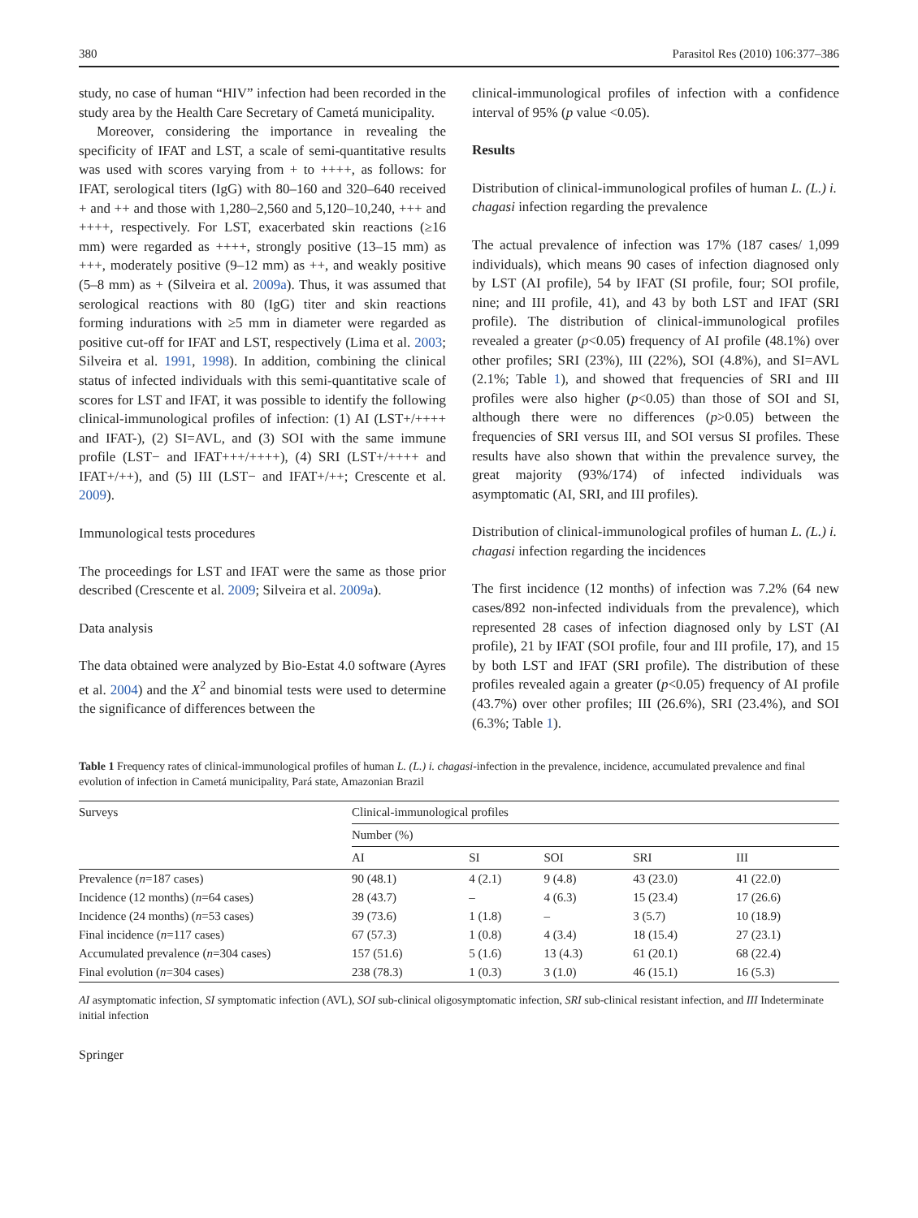380 Parasitol Res (2010) 106:377–386
study, no case of human “HIV” infection had been recorded in the study area by the Health Care Secretary of Cametá municipality.
Moreover, considering the importance in revealing the specificity of IFAT and LST, a scale of semi-quantitative results was used with scores varying from + to ++++, as follows: for IFAT, serological titers (IgG) with 80–160 and 320–640 received + and ++ and those with 1,280–2,560 and 5,120–10,240, +++ and ++++, respectively. For LST, exacerbated skin reactions (≥16 mm) were regarded as ++++, strongly positive (13–15 mm) as +++, moderately positive (9–12 mm) as ++, and weakly positive (5–8 mm) as + (Silveira et al. 2009a). Thus, it was assumed that serological reactions with 80 (IgG) titer and skin reactions forming indurations with ≥5 mm in diameter were regarded as positive cut-off for IFAT and LST, respectively (Lima et al. 2003; Silveira et al. 1991, 1998). In addition, combining the clinical status of infected individuals with this semi-quantitative scale of scores for LST and IFAT, it was possible to identify the following clinical-immunological profiles of infection: (1) AI (LST+/++++ and IFAT-), (2) SI=AVL, and (3) SOI with the same immune profile (LST− and IFAT+++/++++), (4) SRI (LST+/++++ and IFAT+/++), and (5) III (LST− and IFAT+/++; Crescente et al. 2009).
Immunological tests procedures
The proceedings for LST and IFAT were the same as those prior described (Crescente et al. 2009; Silveira et al. 2009a).
Data analysis
The data obtained were analyzed by Bio-Estat 4.0 software (Ayres et al. 2004) and the X<sup>2</sup> and binomial tests were used to determine the significance of differences between the
clinical-immunological profiles of infection with a confidence interval of 95% (p value <0.05).
Results
Distribution of clinical-immunological profiles of human L. (L.) i. chagasi infection regarding the prevalence
The actual prevalence of infection was 17% (187 cases/ 1,099 individuals), which means 90 cases of infection diagnosed only by LST (AI profile), 54 by IFAT (SI profile, four; SOI profile, nine; and III profile, 41), and 43 by both LST and IFAT (SRI profile). The distribution of clinical-immunological profiles revealed a greater (p<0.05) frequency of AI profile (48.1%) over other profiles; SRI (23%), III (22%), SOI (4.8%), and SI=AVL (2.1%; Table 1), and showed that frequencies of SRI and III profiles were also higher (p<0.05) than those of SOI and SI, although there were no differences (p>0.05) between the frequencies of SRI versus III, and SOI versus SI profiles. These results have also shown that within the prevalence survey, the great majority (93%/174) of infected individuals was asymptomatic (AI, SRI, and III profiles).
Distribution of clinical-immunological profiles of human L. (L.) i. chagasi infection regarding the incidences
The first incidence (12 months) of infection was 7.2% (64 new cases/892 non-infected individuals from the prevalence), which represented 28 cases of infection diagnosed only by LST (AI profile), 21 by IFAT (SOI profile, four and III profile, 17), and 15 by both LST and IFAT (SRI profile). The distribution of these profiles revealed again a greater (p<0.05) frequency of AI profile (43.7%) over other profiles; III (26.6%), SRI (23.4%), and SOI (6.3%; Table 1).
Table 1 Frequency rates of clinical-immunological profiles of human L. (L.) i. chagasi-infection in the prevalence, incidence, accumulated prevalence and final evolution of infection in Cametá municipality, Pará state, Amazonian Brazil
| Surveys | Clinical-immunological profiles | | | | |
| --- | --- | --- | --- | --- | --- |
| | Number (%) | | | | |
| | AI | SI | SOI | SRI | III |
| Prevalence ( n =187 cases) | 90 (48.1) | 4 (2.1) | 9 (4.8) | 43 (23.0) | 41 (22.0) |
| Incidence (12 months) ( n =64 cases) | 28 (43.7) | – | 4 (6.3) | 15 (23.4) | 17 (26.6) |
| Incidence (24 months) ( n =53 cases) | 39 (73.6) | 1 (1.8) | – | 3 (5.7) | 10 (18.9) |
| Final incidence ( n =117 cases) | 67 (57.3) | 1 (0.8) | 4 (3.4) | 18 (15.4) | 27 (23.1) |
| Accumulated prevalence ( n =304 cases) | 157 (51.6) | 5 (1.6) | 13 (4.3) | 61 (20.1) | 68 (22.4) |
| Final evolution ( n =304 cases) | 238 (78.3) | 1 (0.3) | 3 (1.0) | 46 (15.1) | 16 (5.3) |
AI asymptomatic infection, SI symptomatic infection (AVL), SOI sub-clinical oligosymptomatic infection, SRI sub-clinical resistant infection, and III Indeterminate initial infection
Springer